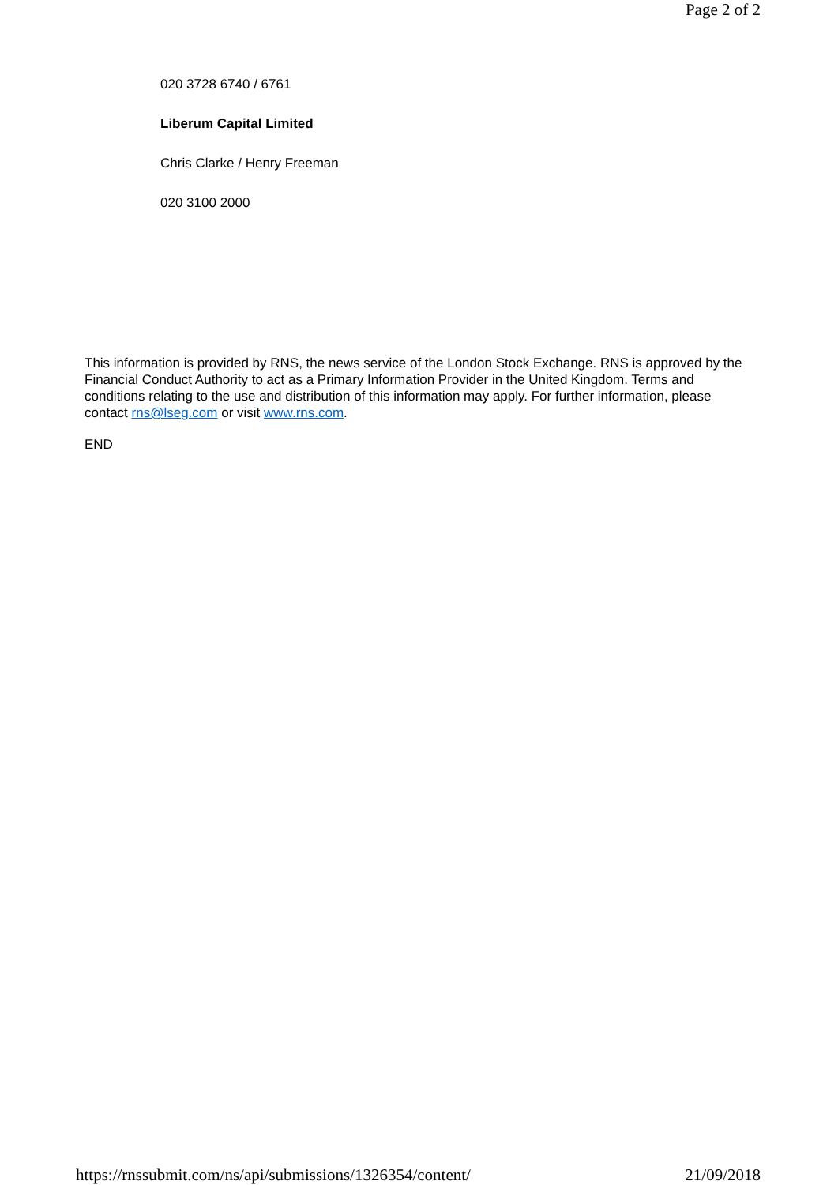Page 2 of 2
020 3728 6740 / 6761
Liberum Capital Limited
Chris Clarke / Henry Freeman
020 3100 2000
This information is provided by RNS, the news service of the London Stock Exchange. RNS is approved by the Financial Conduct Authority to act as a Primary Information Provider in the United Kingdom. Terms and conditions relating to the use and distribution of this information may apply. For further information, please contact rns@lseg.com or visit www.rns.com.
END
https://rnssubmit.com/ns/api/submissions/1326354/content/ 21/09/2018